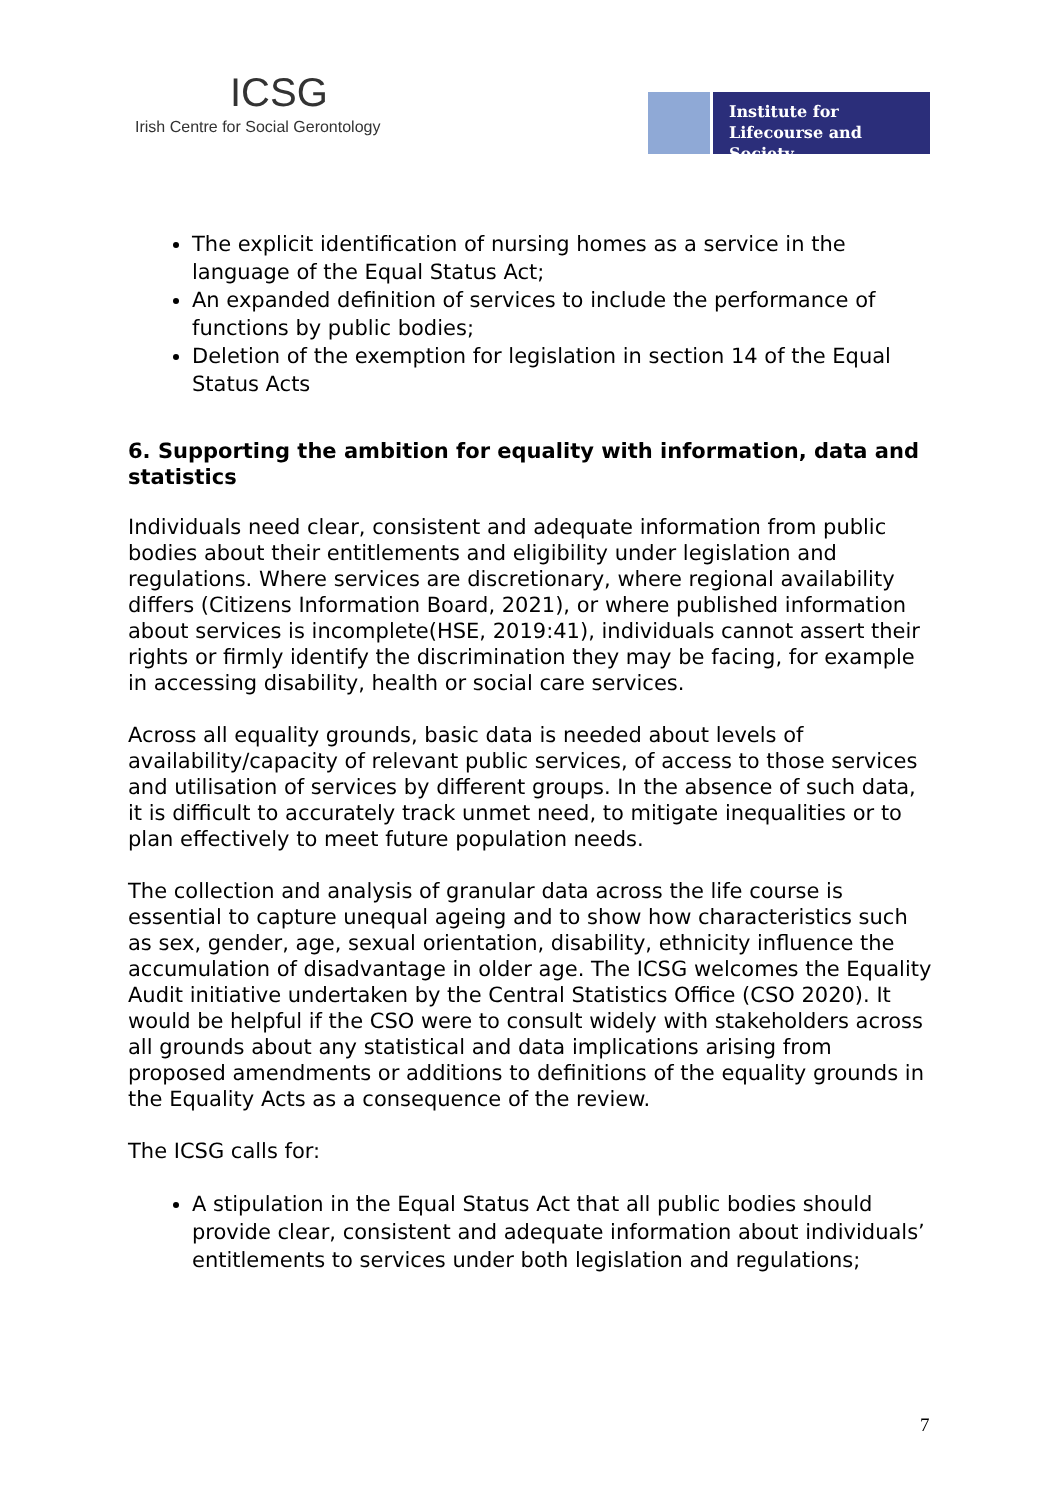ICSG
Irish Centre for Social Gerontology
Institute for Lifecourse and Society
The explicit identification of nursing homes as a service in the language of the Equal Status Act;
An expanded definition of services to include the performance of functions by public bodies;
Deletion of the exemption for legislation in section 14 of the Equal Status Acts
6. Supporting the ambition for equality with information, data and statistics
Individuals need clear, consistent and adequate information from public bodies about their entitlements and eligibility under legislation and regulations. Where services are discretionary, where regional availability differs (Citizens Information Board, 2021), or where published information about services is incomplete(HSE, 2019:41), individuals cannot assert their rights or firmly identify the discrimination they may be facing, for example in accessing disability, health or social care services.
Across all equality grounds, basic data is needed about levels of availability/capacity of relevant public services, of access to those services and utilisation of services by different groups. In the absence of such data, it is difficult to accurately track unmet need, to mitigate inequalities or to plan effectively to meet future population needs.
The collection and analysis of granular data across the life course is essential to capture unequal ageing and to show how characteristics such as sex, gender, age, sexual orientation, disability, ethnicity influence the accumulation of disadvantage in older age. The ICSG welcomes the Equality Audit initiative undertaken by the Central Statistics Office (CSO 2020). It would be helpful if the CSO were to consult widely with stakeholders across all grounds about any statistical and data implications arising from proposed amendments or additions to definitions of the equality grounds in the Equality Acts as a consequence of the review.
The ICSG calls for:
A stipulation in the Equal Status Act that all public bodies should provide clear, consistent and adequate information about individuals’ entitlements to services under both legislation and regulations;
7